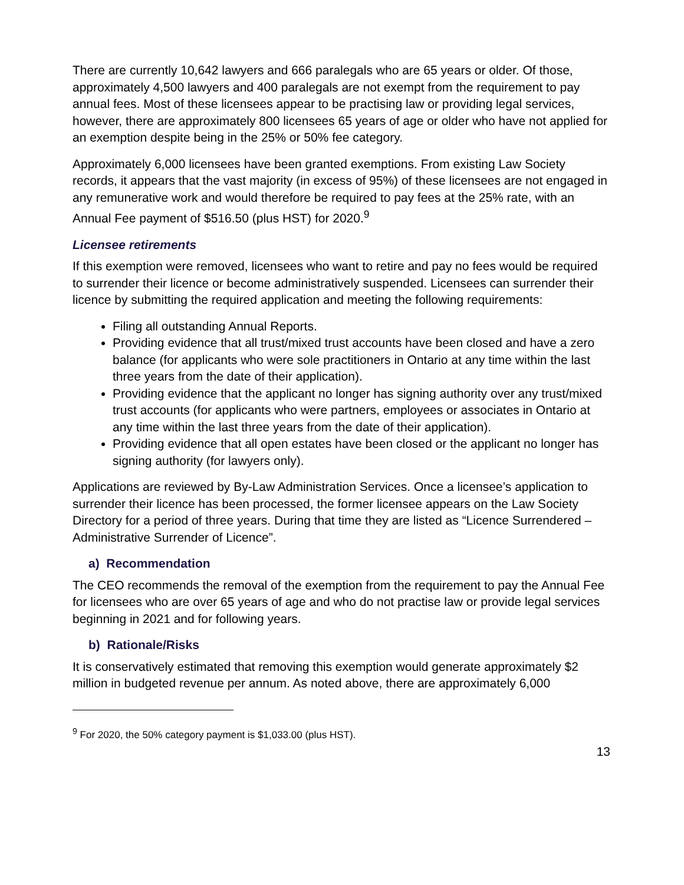There are currently 10,642 lawyers and 666 paralegals who are 65 years or older. Of those, approximately 4,500 lawyers and 400 paralegals are not exempt from the requirement to pay annual fees. Most of these licensees appear to be practising law or providing legal services, however, there are approximately 800 licensees 65 years of age or older who have not applied for an exemption despite being in the 25% or 50% fee category.
Approximately 6,000 licensees have been granted exemptions. From existing Law Society records, it appears that the vast majority (in excess of 95%) of these licensees are not engaged in any remunerative work and would therefore be required to pay fees at the 25% rate, with an Annual Fee payment of $516.50 (plus HST) for 2020.<sup>9</sup>
Licensee retirements
If this exemption were removed, licensees who want to retire and pay no fees would be required to surrender their licence or become administratively suspended. Licensees can surrender their licence by submitting the required application and meeting the following requirements:
Filing all outstanding Annual Reports.
Providing evidence that all trust/mixed trust accounts have been closed and have a zero balance (for applicants who were sole practitioners in Ontario at any time within the last three years from the date of their application).
Providing evidence that the applicant no longer has signing authority over any trust/mixed trust accounts (for applicants who were partners, employees or associates in Ontario at any time within the last three years from the date of their application).
Providing evidence that all open estates have been closed or the applicant no longer has signing authority (for lawyers only).
Applications are reviewed by By-Law Administration Services. Once a licensee’s application to surrender their licence has been processed, the former licensee appears on the Law Society Directory for a period of three years. During that time they are listed as “Licence Surrendered – Administrative Surrender of Licence”.
a) Recommendation
The CEO recommends the removal of the exemption from the requirement to pay the Annual Fee for licensees who are over 65 years of age and who do not practise law or provide legal services beginning in 2021 and for following years.
b) Rationale/Risks
It is conservatively estimated that removing this exemption would generate approximately $2 million in budgeted revenue per annum. As noted above, there are approximately 6,000
<sup>9</sup> For 2020, the 50% category payment is $1,033.00 (plus HST).
13